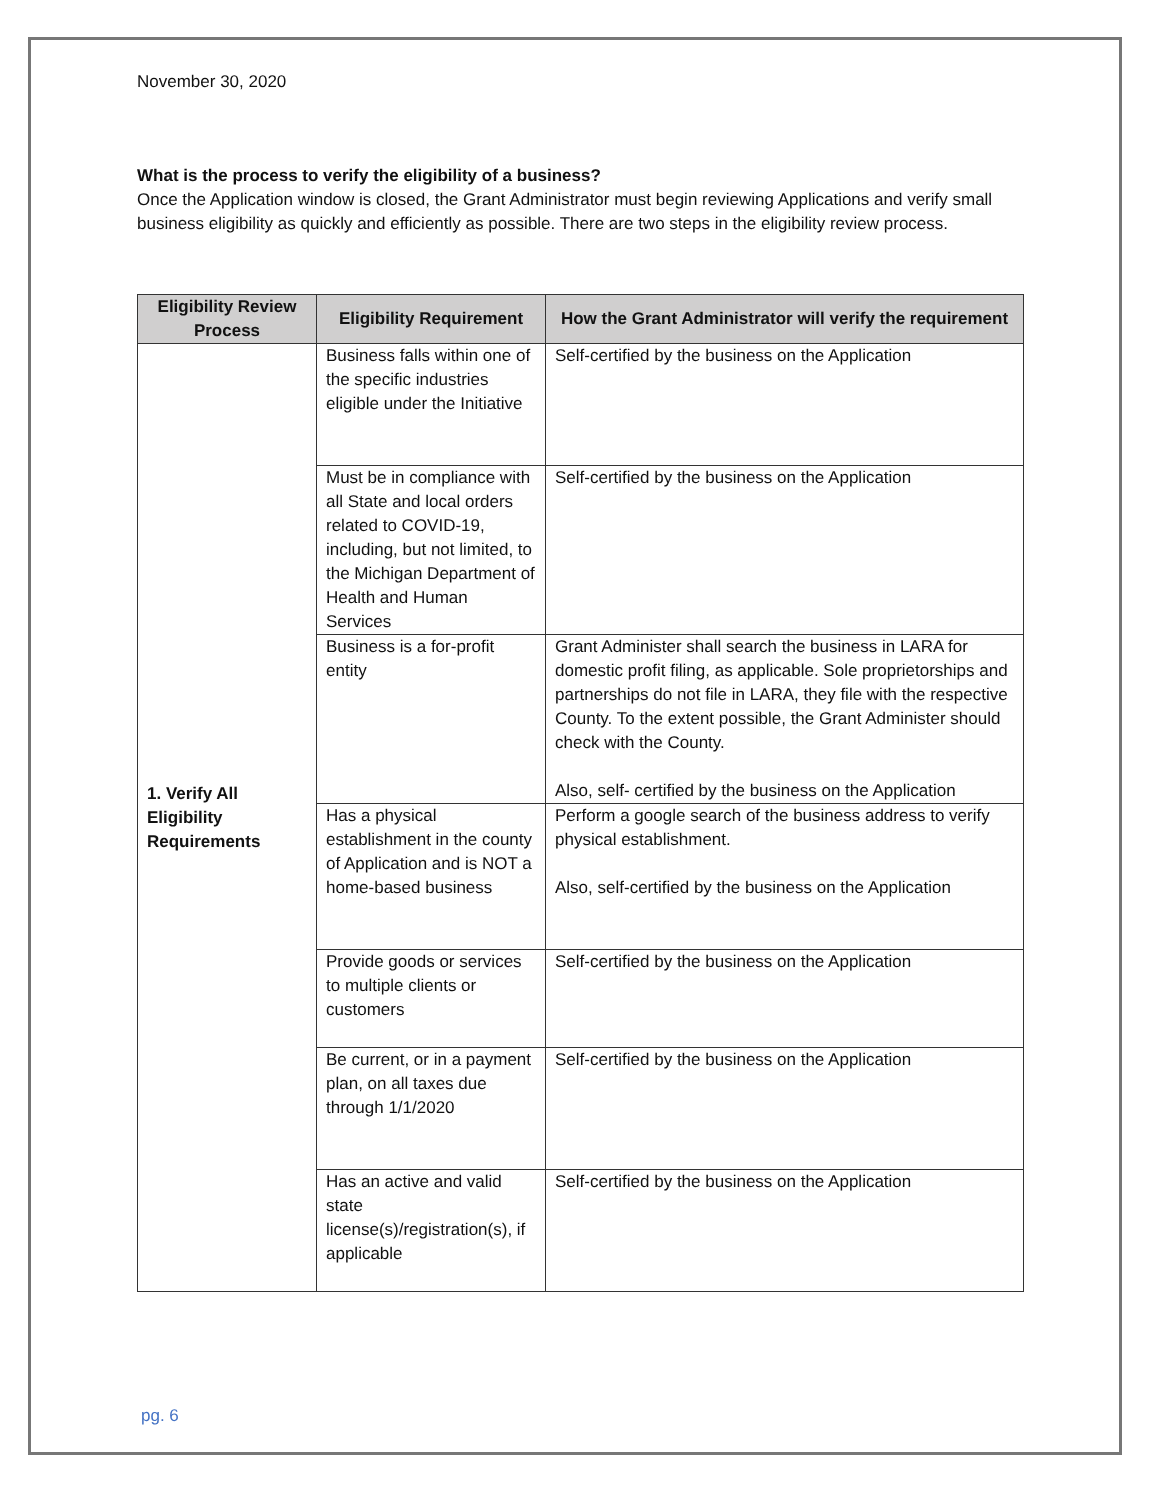November 30, 2020
What is the process to verify the eligibility of a business?
Once the Application window is closed, the Grant Administrator must begin reviewing Applications and verify small business eligibility as quickly and efficiently as possible. There are two steps in the eligibility review process.
| Eligibility Review Process | Eligibility Requirement | How the Grant Administrator will verify the requirement |
| --- | --- | --- |
| 1. Verify All Eligibility Requirements | Business falls within one of the specific industries eligible under the Initiative | Self-certified by the business on the Application |
| | Must be in compliance with all State and local orders related to COVID-19, including, but not limited, to the Michigan Department of Health and Human Services | Self-certified by the business on the Application |
| | Business is a for-profit entity | Grant Administer shall search the business in LARA for domestic profit filing, as applicable. Sole proprietorships and partnerships do not file in LARA, they file with the respective County. To the extent possible, the Grant Administer should check with the County. Also, self- certified by the business on the Application |
| | Has a physical establishment in the county of Application and is NOT a home-based business | Perform a google search of the business address to verify physical establishment. Also, self-certified by the business on the Application |
| | Provide goods or services to multiple clients or customers | Self-certified by the business on the Application |
| | Be current, or in a payment plan, on all taxes due through 1/1/2020 | Self-certified by the business on the Application |
| | Has an active and valid state license(s)/registration(s), if applicable | Self-certified by the business on the Application |
pg. 6